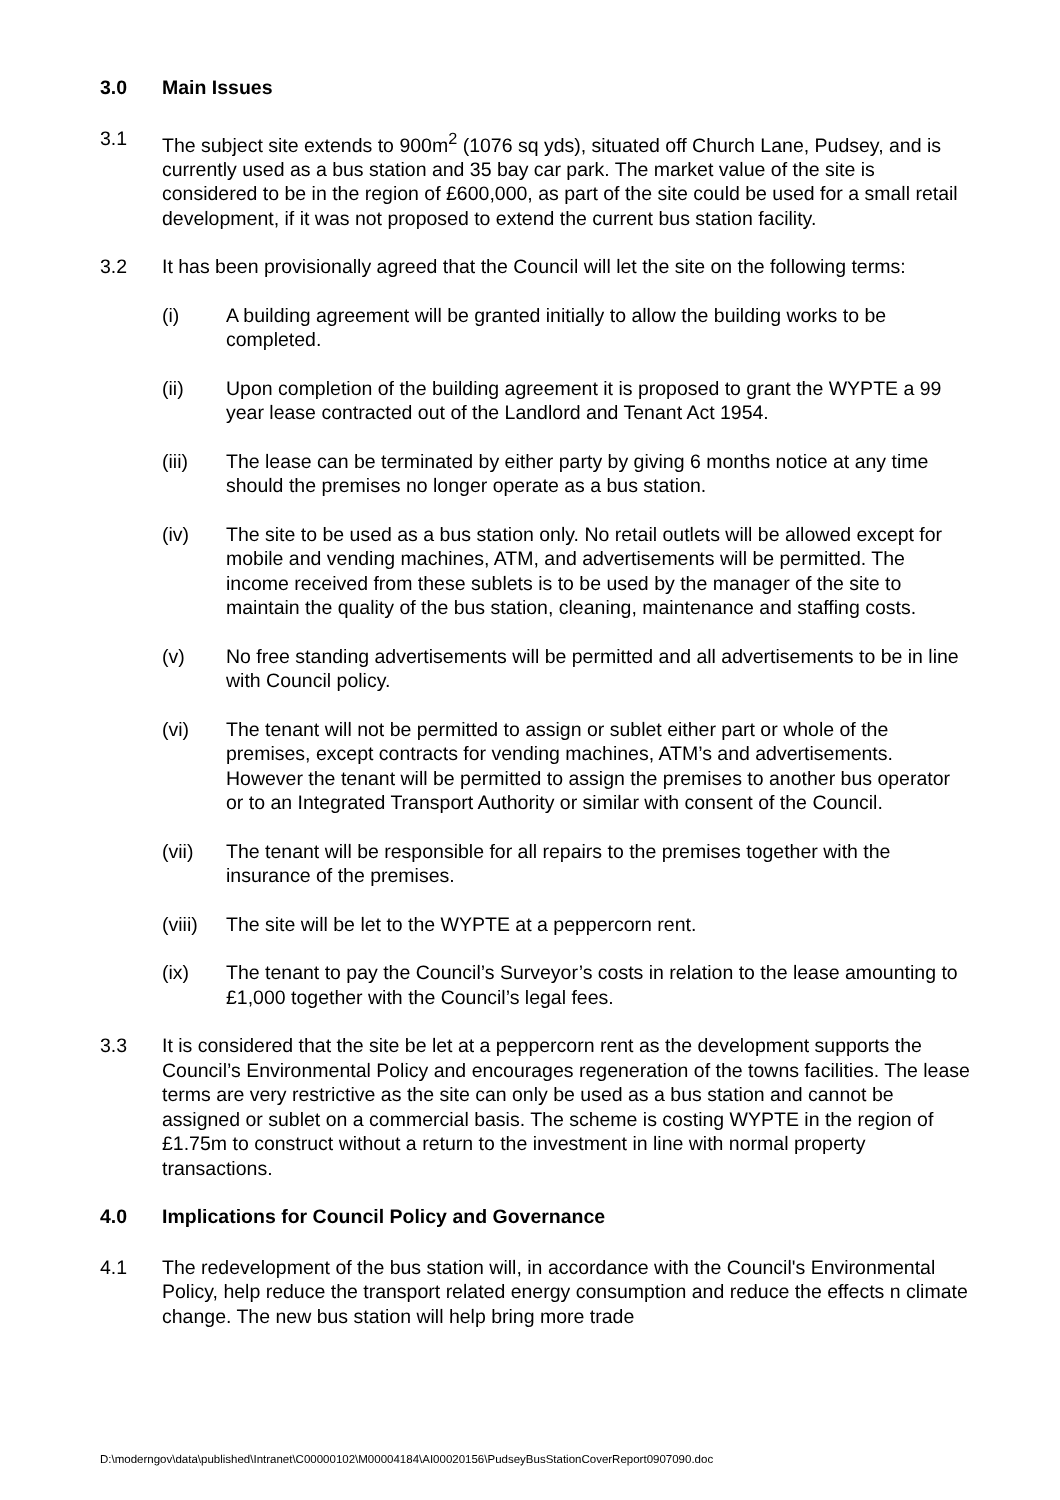3.0 Main Issues
3.1 The subject site extends to 900m<sup>2</sup> (1076 sq yds), situated off Church Lane, Pudsey, and is currently used as a bus station and 35 bay car park. The market value of the site is considered to be in the region of £600,000, as part of the site could be used for a small retail development, if it was not proposed to extend the current bus station facility.
3.2 It has been provisionally agreed that the Council will let the site on the following terms:
(i) A building agreement will be granted initially to allow the building works to be completed.
(ii) Upon completion of the building agreement it is proposed to grant the WYPTE a 99 year lease contracted out of the Landlord and Tenant Act 1954.
(iii) The lease can be terminated by either party by giving 6 months notice at any time should the premises no longer operate as a bus station.
(iv) The site to be used as a bus station only. No retail outlets will be allowed except for mobile and vending machines, ATM, and advertisements will be permitted. The income received from these sublets is to be used by the manager of the site to maintain the quality of the bus station, cleaning, maintenance and staffing costs.
(v) No free standing advertisements will be permitted and all advertisements to be in line with Council policy.
(vi) The tenant will not be permitted to assign or sublet either part or whole of the premises, except contracts for vending machines, ATM’s and advertisements. However the tenant will be permitted to assign the premises to another bus operator or to an Integrated Transport Authority or similar with consent of the Council.
(vii) The tenant will be responsible for all repairs to the premises together with the insurance of the premises.
(viii) The site will be let to the WYPTE at a peppercorn rent.
(ix) The tenant to pay the Council’s Surveyor’s costs in relation to the lease amounting to £1,000 together with the Council’s legal fees.
3.3 It is considered that the site be let at a peppercorn rent as the development supports the Council’s Environmental Policy and encourages regeneration of the towns facilities. The lease terms are very restrictive as the site can only be used as a bus station and cannot be assigned or sublet on a commercial basis. The scheme is costing WYPTE in the region of £1.75m to construct without a return to the investment in line with normal property transactions.
4.0 Implications for Council Policy and Governance
4.1 The redevelopment of the bus station will, in accordance with the Council's Environmental Policy, help reduce the transport related energy consumption and reduce the effects n climate change. The new bus station will help bring more trade
D:\moderngov\data\published\Intranet\C00000102\M00004184\AI00020156\PudseyBusStationCoverReport0907090.doc